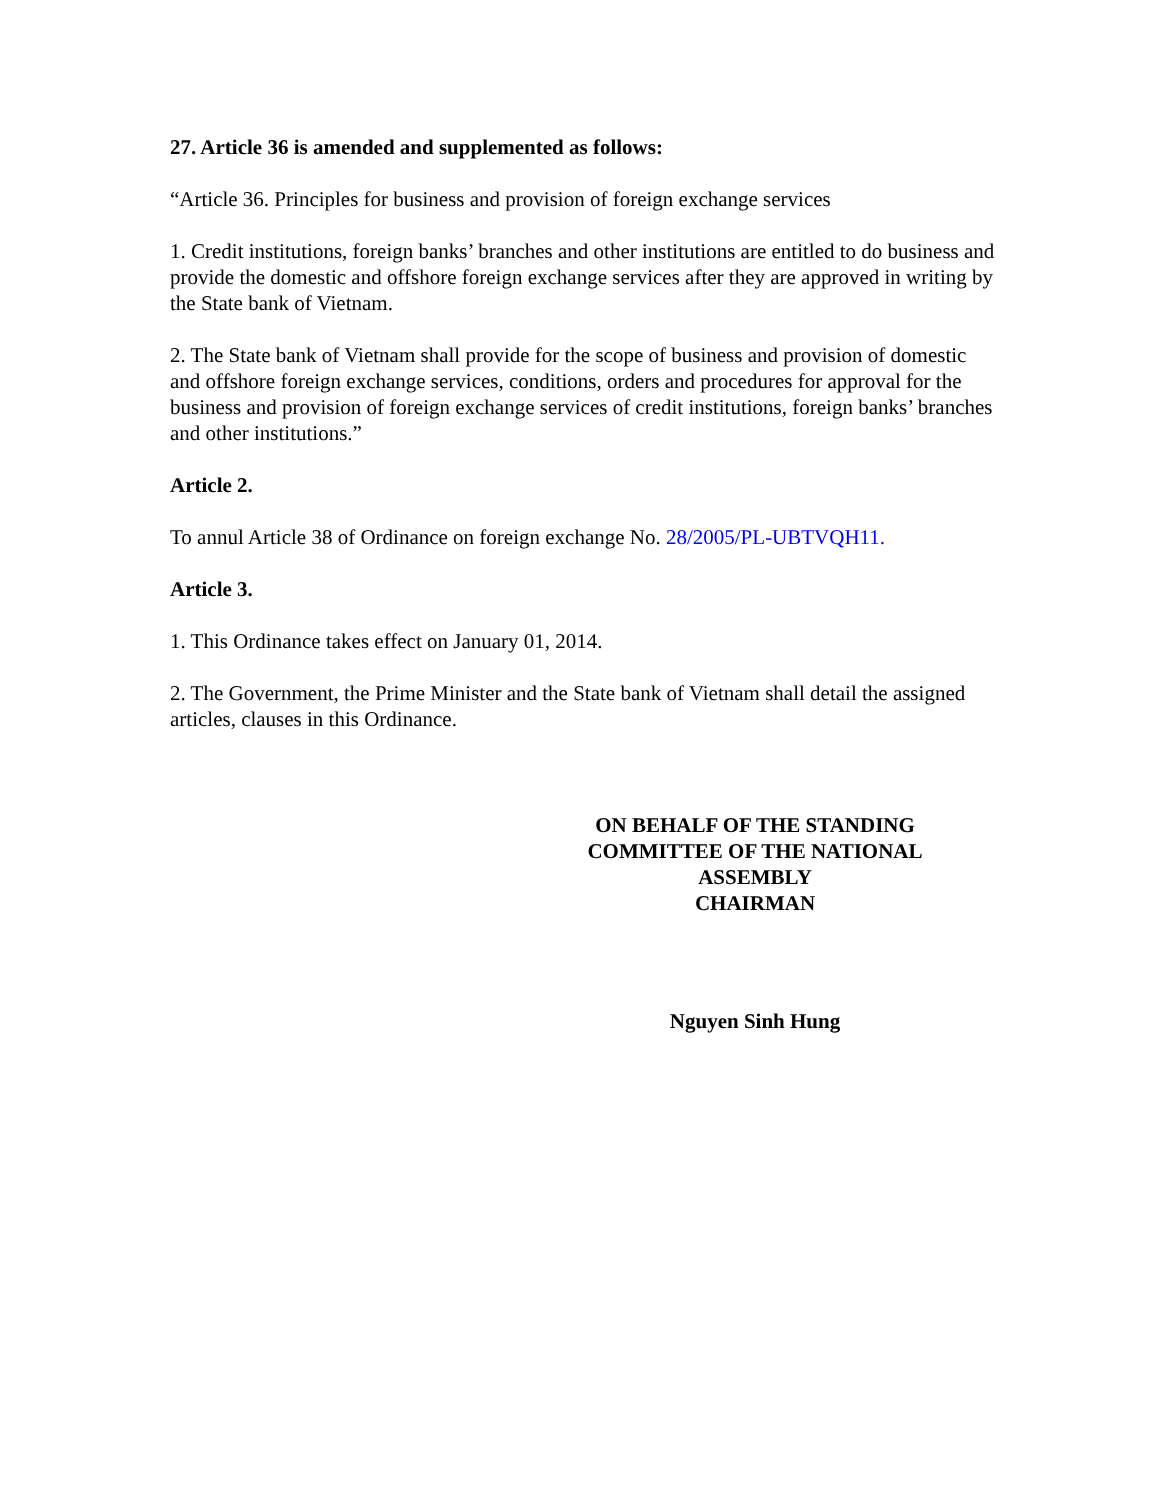27. Article 36 is amended and supplemented as follows:
“Article 36. Principles for business and provision of foreign exchange services
1. Credit institutions, foreign banks’ branches and other institutions are entitled to do business and provide the domestic and offshore foreign exchange services after they are approved in writing by the State bank of Vietnam.
2. The State bank of Vietnam shall provide for the scope of business and provision of domestic and offshore foreign exchange services, conditions, orders and procedures for approval for the business and provision of foreign exchange services of credit institutions, foreign banks’ branches and other institutions.”
Article 2.
To annul Article 38 of Ordinance on foreign exchange No. 28/2005/PL-UBTVQH11.
Article 3.
1. This Ordinance takes effect on January 01, 2014.
2. The Government, the Prime Minister and the State bank of Vietnam shall detail the assigned articles, clauses in this Ordinance.
ON BEHALF OF THE STANDING
COMMITTEE OF THE NATIONAL
ASSEMBLY
CHAIRMAN
Nguyen Sinh Hung